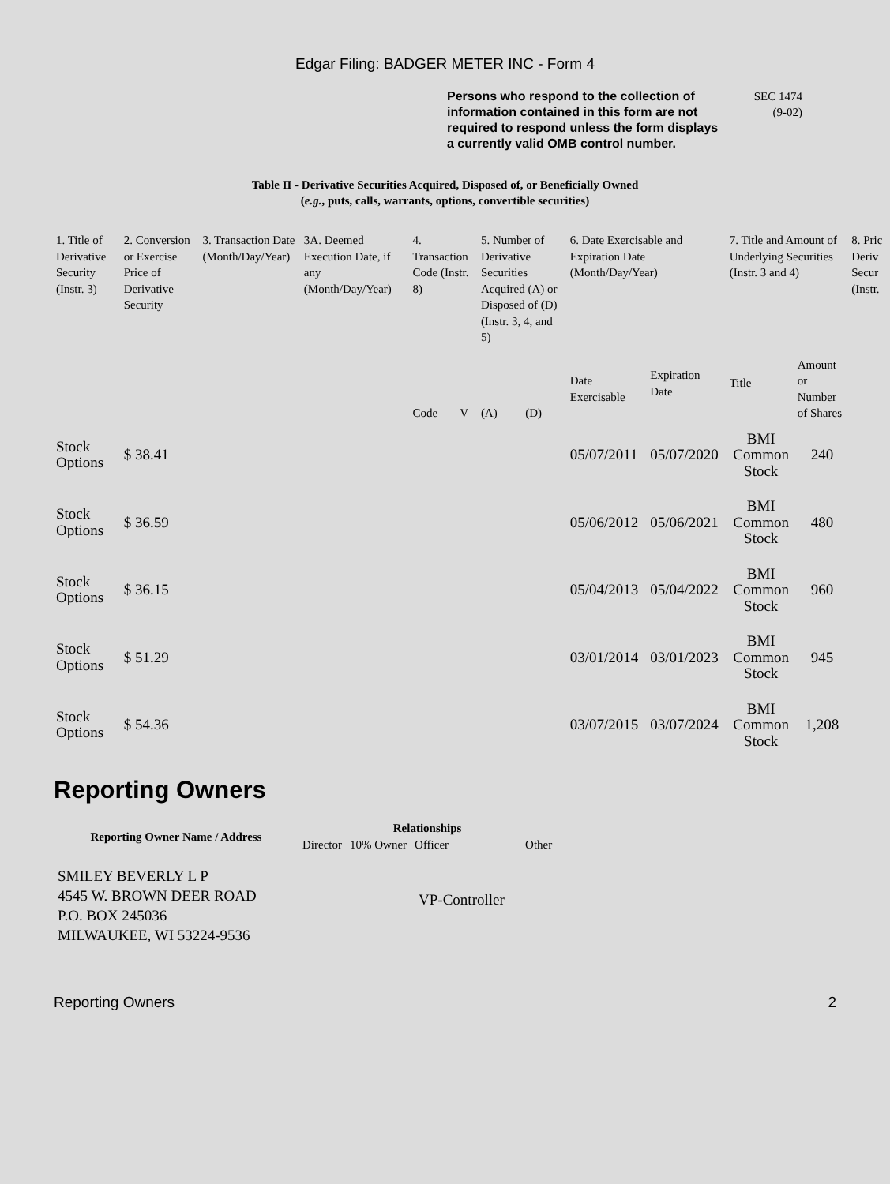Edgar Filing: BADGER METER INC - Form 4
Persons who respond to the collection of information contained in this form are not required to respond unless the form displays a currently valid OMB control number.
SEC 1474
(9-02)
Table II - Derivative Securities Acquired, Disposed of, or Beneficially Owned
(e.g., puts, calls, warrants, options, convertible securities)
| 1. Title of Derivative Security (Instr. 3) | 2. Conversion or Exercise Price of Derivative Security | 3. Transaction Date (Month/Day/Year) | 3A. Deemed Execution Date, if any (Month/Day/Year) | 4. Transaction Code (Instr. 8) | | 5. Number of Derivative Securities Acquired (A) or Disposed of (D) (Instr. 3, 4, and 5) | | 6. Date Exercisable and Expiration Date (Month/Day/Year) | | 7. Title and Amount of Underlying Securities (Instr. 3 and 4) | | 8. Pric Deriv Secur (Instr. |
| --- | --- | --- | --- | --- | --- | --- | --- | --- | --- | --- | --- | --- |
| | | | | Code | V | (A) | (D) | Date Exercisable | Expiration Date | Title | Amount or Number of Shares | |
| Stock Options | $ 38.41 | | | | | | | 05/07/2011 | 05/07/2020 | BMI Common Stock | 240 | |
| Stock Options | $ 36.59 | | | | | | | 05/06/2012 | 05/06/2021 | BMI Common Stock | 480 | |
| Stock Options | $ 36.15 | | | | | | | 05/04/2013 | 05/04/2022 | BMI Common Stock | 960 | |
| Stock Options | $ 51.29 | | | | | | | 03/01/2014 | 03/01/2023 | BMI Common Stock | 945 | |
| Stock Options | $ 54.36 | | | | | | | 03/07/2015 | 03/07/2024 | BMI Common Stock | 1,208 | |
Reporting Owners
| Reporting Owner Name / Address | Relationships | | | |
| --- | --- | --- | --- | --- |
| | Director | 10% Owner | Officer | Other |
| SMILEY BEVERLY L P 4545 W. BROWN DEER ROAD P.O. BOX 245036 MILWAUKEE, WI 53224-9536 | | | VP-Controller | |
Reporting Owners 2